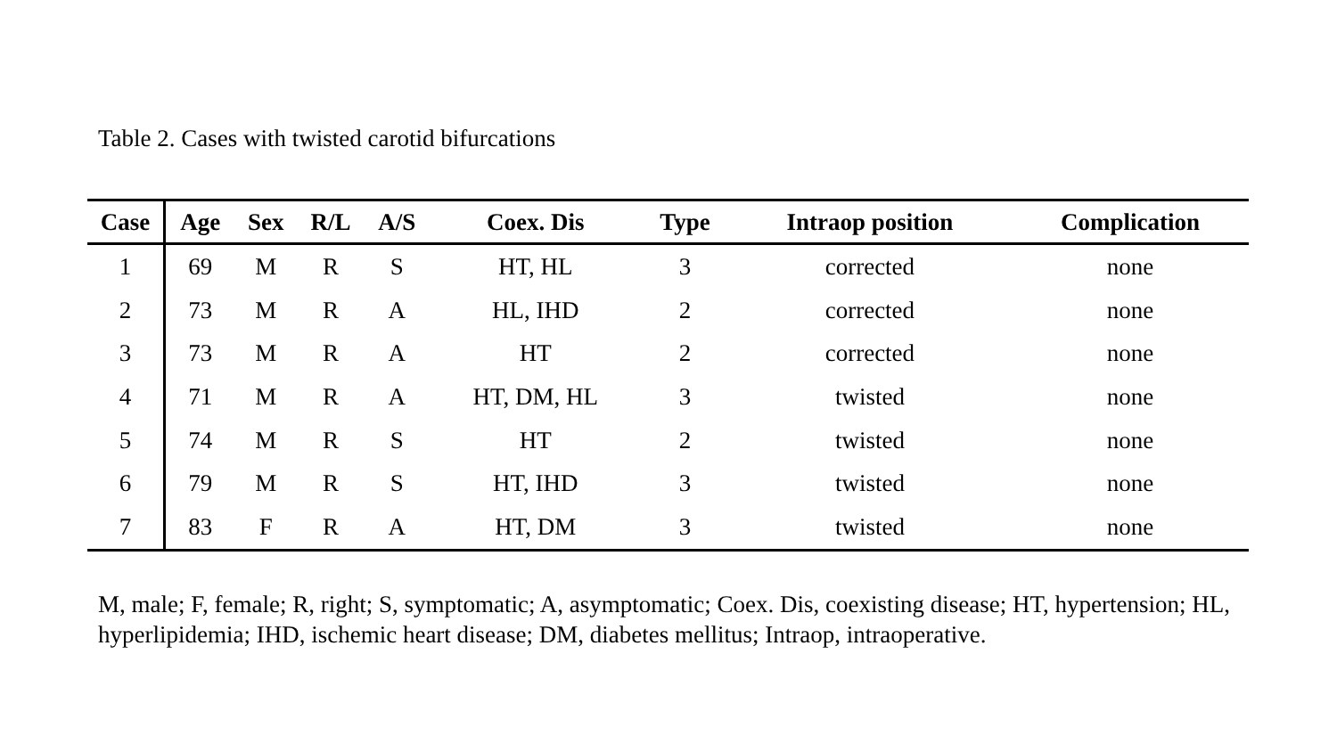Table 2. Cases with twisted carotid bifurcations
| Case | Age | Sex | R/L | A/S | Coex. Dis | Type | Intraop position | Complication |
| --- | --- | --- | --- | --- | --- | --- | --- | --- |
| 1 | 69 | M | R | S | HT, HL | 3 | corrected | none |
| 2 | 73 | M | R | A | HL, IHD | 2 | corrected | none |
| 3 | 73 | M | R | A | HT | 2 | corrected | none |
| 4 | 71 | M | R | A | HT, DM, HL | 3 | twisted | none |
| 5 | 74 | M | R | S | HT | 2 | twisted | none |
| 6 | 79 | M | R | S | HT, IHD | 3 | twisted | none |
| 7 | 83 | F | R | A | HT, DM | 3 | twisted | none |
M, male; F, female; R, right; S, symptomatic; A, asymptomatic; Coex. Dis, coexisting disease; HT, hypertension; HL, hyperlipidemia; IHD, ischemic heart disease; DM, diabetes mellitus; Intraop, intraoperative.